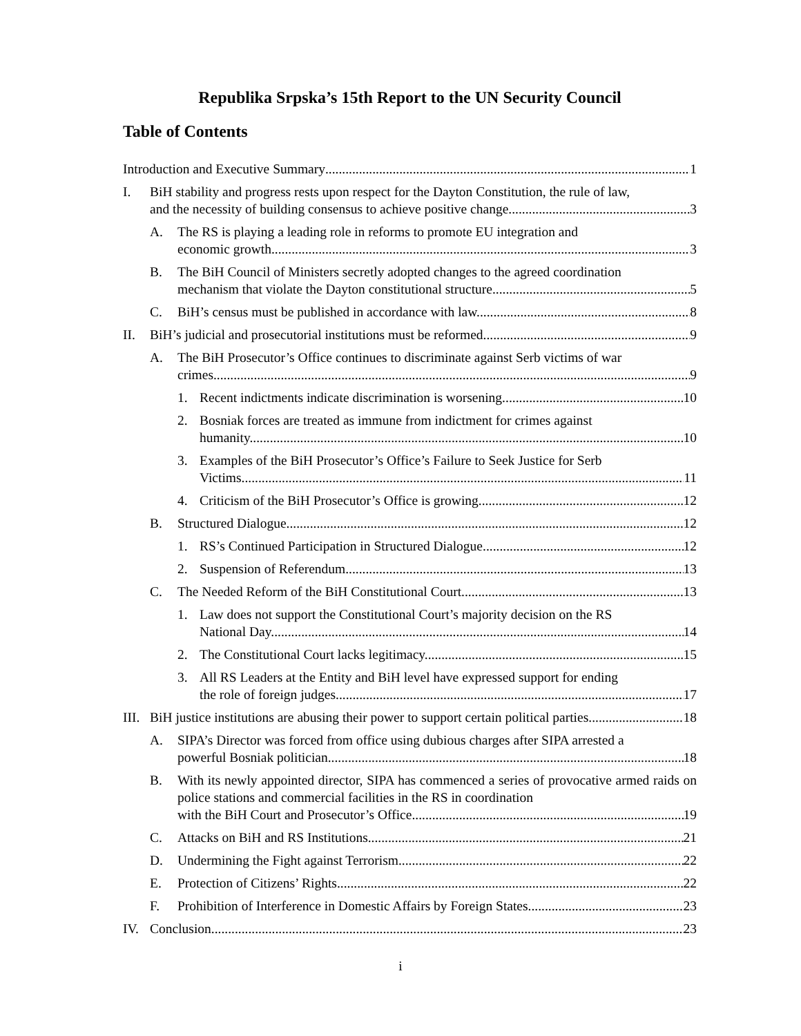Republika Srpska’s 15th Report to the UN Security Council
Table of Contents
Introduction and Executive Summary 1
I. BiH stability and progress rests upon respect for the Dayton Constitution, the rule of law,
and the necessity of building consensus to achieve positive change. 3
A. The RS is playing a leading role in reforms to promote EU integration and
economic growth. 3
B. The BiH Council of Ministers secretly adopted changes to the agreed coordination
mechanism that violate the Dayton constitutional structure. 5
C. BiH’s census must be published in accordance with law. 8
II. BiH’s judicial and prosecutorial institutions must be reformed. 9
A. The BiH Prosecutor’s Office continues to discriminate against Serb victims of war
crimes. 9
1. Recent indictments indicate discrimination is worsening. 10
2. Bosniak forces are treated as immune from indictment for crimes against
humanity. 10
3. Examples of the BiH Prosecutor’s Office’s Failure to Seek Justice for Serb
Victims 11
4. Criticism of the BiH Prosecutor’s Office is growing. 12
B. Structured Dialogue 12
1. RS’s Continued Participation in Structured Dialogue 12
2. Suspension of Referendum 13
C. The Needed Reform of the BiH Constitutional Court 13
1. Law does not support the Constitutional Court’s majority decision on the RS
National Day. 14
2. The Constitutional Court lacks legitimacy. 15
3. All RS Leaders at the Entity and BiH level have expressed support for ending
the role of foreign judges. 17
III.
BiH justice institutions are abusing their power to support certain political parties. 18
A. SIPA’s Director was forced from office using dubious charges after SIPA arrested a
powerful Bosniak politician. 18
B. With its newly appointed director, SIPA has commenced a series of provocative armed raids on police stations and commercial facilities in the RS in coordination
with the BiH Court and Prosecutor’s Office. 19
C. Attacks on BiH and RS Institutions 21
D. Undermining the Fight against Terrorism 22
E. Protection of Citizens’ Rights 22
F. Prohibition of Interference in Domestic Affairs by Foreign States 23
IV. Conclusion 23
i